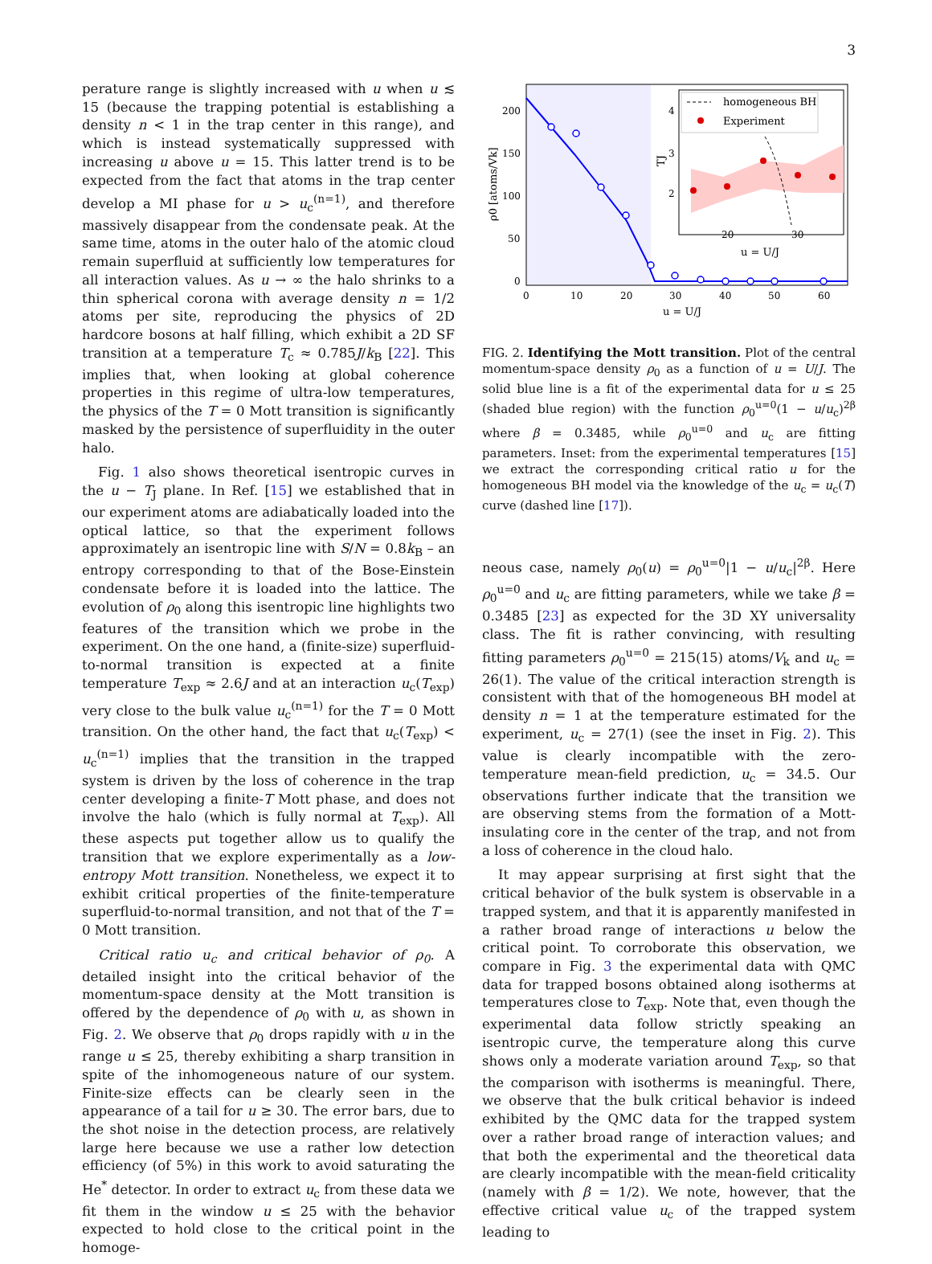3
perature range is slightly increased with u when u ≲ 15 (because the trapping potential is establishing a density n < 1 in the trap center in this range), and which is instead systematically suppressed with increasing u above u = 15. This latter trend is to be expected from the fact that atoms in the trap center develop a MI phase for u > u<sub>c</sub><sup>(n=1)</sup>, and therefore massively disappear from the condensate peak. At the same time, atoms in the outer halo of the atomic cloud remain superfluid at sufficiently low temperatures for all interaction values. As u → ∞ the halo shrinks to a thin spherical corona with average density n = 1/2 atoms per site, reproducing the physics of 2D hardcore bosons at half filling, which exhibit a 2D SF transition at a temperature T<sub>c</sub> ≈ 0.785J/k<sub>B</sub> [22]. This implies that, when looking at global coherence properties in this regime of ultra-low temperatures, the physics of the T = 0 Mott transition is significantly masked by the persistence of superfluidity in the outer halo.
Fig. 1 also shows theoretical isentropic curves in the u − T<sub>J</sub> plane. In Ref. [15] we established that in our experiment atoms are adiabatically loaded into the optical lattice, so that the experiment follows approximately an isentropic line with S/N = 0.8k<sub>B</sub> – an entropy corresponding to that of the Bose-Einstein condensate before it is loaded into the lattice. The evolution of ρ<sub>0</sub> along this isentropic line highlights two features of the transition which we probe in the experiment. On the one hand, a (finite-size) superfluid-to-normal transition is expected at a finite temperature T<sub>exp</sub> ≈ 2.6J and at an interaction u<sub>c</sub>(T<sub>exp</sub>) very close to the bulk value u<sub>c</sub><sup>(n=1)</sup> for the T = 0 Mott transition. On the other hand, the fact that u<sub>c</sub>(T<sub>exp</sub>) < u<sub>c</sub><sup>(n=1)</sup> implies that the transition in the trapped system is driven by the loss of coherence in the trap center developing a finite-T Mott phase, and does not involve the halo (which is fully normal at T<sub>exp</sub>). All these aspects put together allow us to qualify the transition that we explore experimentally as a low-entropy Mott transition. Nonetheless, we expect it to exhibit critical properties of the finite-temperature superfluid-to-normal transition, and not that of the T = 0 Mott transition.
Critical ratio u<sub>c</sub> and critical behavior of ρ<sub>0</sub>. A detailed insight into the critical behavior of the momentum-space density at the Mott transition is offered by the dependence of ρ<sub>0</sub> with u, as shown in Fig. 2. We observe that ρ<sub>0</sub> drops rapidly with u in the range u ≤ 25, thereby exhibiting a sharp transition in spite of the inhomogeneous nature of our system. Finite-size effects can be clearly seen in the appearance of a tail for u ≥ 30. The error bars, due to the shot noise in the detection process, are relatively large here because we use a rather low detection efficiency (of 5%) in this work to avoid saturating the He<sup>*</sup> detector. In order to extract u<sub>c</sub> from these data we fit them in the window u ≤ 25 with the behavior expected to hold close to the critical point in the homoge-
200
150
100
50
0
0
10
20
30
40
50
60
u = U/J
ρ0 [atoms/Vk]
homogeneous BH
Experiment
4
3
2
20
30
TJ
u = U/J
FIG. 2. Identifying the Mott transition. Plot of the central momentum-space density ρ<sub>0</sub> as a function of u = U/J. The solid blue line is a fit of the experimental data for u ≤ 25 (shaded blue region) with the function ρ<sub>0</sub><sup>u=0</sup>(1 − u/u<sub>c</sub>)<sup>2β</sup> where β = 0.3485, while ρ<sub>0</sub><sup>u=0</sup> and u<sub>c</sub> are fitting parameters. Inset: from the experimental temperatures [15] we extract the corresponding critical ratio u for the homogeneous BH model via the knowledge of the u<sub>c</sub> = u<sub>c</sub>(T) curve (dashed line [17]).
neous case, namely ρ<sub>0</sub>(u) = ρ<sub>0</sub><sup>u=0</sup>|1 − u/u<sub>c</sub>|<sup>2β</sup>. Here ρ<sub>0</sub><sup>u=0</sup> and u<sub>c</sub> are fitting parameters, while we take β = 0.3485 [23] as expected for the 3D XY universality class. The fit is rather convincing, with resulting fitting parameters ρ<sub>0</sub><sup>u=0</sup> = 215(15) atoms/V<sub>k</sub> and u<sub>c</sub> = 26(1). The value of the critical interaction strength is consistent with that of the homogeneous BH model at density n = 1 at the temperature estimated for the experiment, u<sub>c</sub> = 27(1) (see the inset in Fig. 2). This value is clearly incompatible with the zero-temperature mean-field prediction, u<sub>c</sub> = 34.5. Our observations further indicate that the transition we are observing stems from the formation of a Mott-insulating core in the center of the trap, and not from a loss of coherence in the cloud halo.
It may appear surprising at first sight that the critical behavior of the bulk system is observable in a trapped system, and that it is apparently manifested in a rather broad range of interactions u below the critical point. To corroborate this observation, we compare in Fig. 3 the experimental data with QMC data for trapped bosons obtained along isotherms at temperatures close to T<sub>exp</sub>. Note that, even though the experimental data follow strictly speaking an isentropic curve, the temperature along this curve shows only a moderate variation around T<sub>exp</sub>, so that the comparison with isotherms is meaningful. There, we observe that the bulk critical behavior is indeed exhibited by the QMC data for the trapped system over a rather broad range of interaction values; and that both the experimental and the theoretical data are clearly incompatible with the mean-field criticality (namely with β = 1/2). We note, however, that the effective critical value u<sub>c</sub> of the trapped system leading to